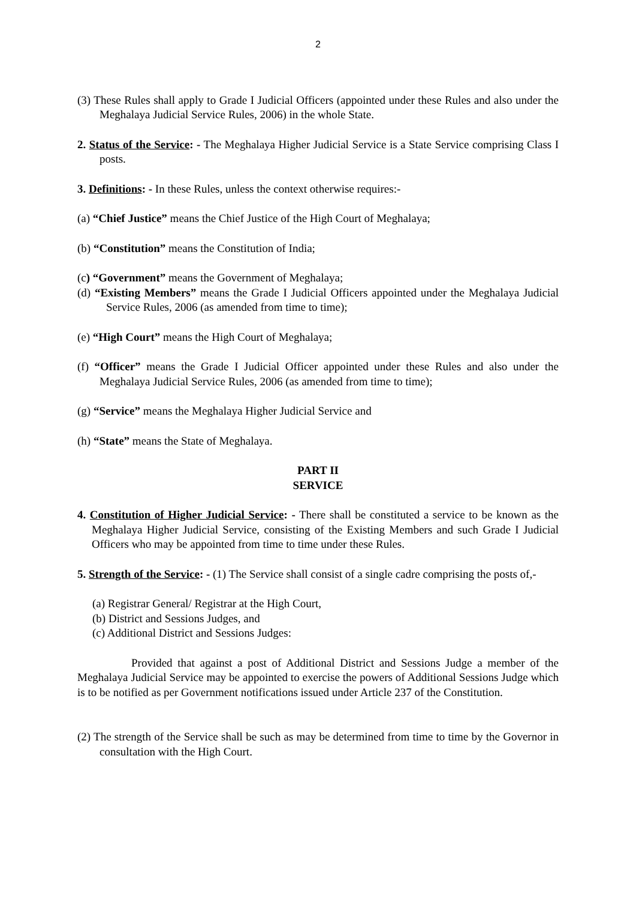2
(3) These Rules shall apply to Grade I Judicial Officers (appointed under these Rules and also under the Meghalaya Judicial Service Rules, 2006) in the whole State.
2. Status of the Service: - The Meghalaya Higher Judicial Service is a State Service comprising Class I posts.
3. Definitions: - In these Rules, unless the context otherwise requires:-
(a) “Chief Justice” means the Chief Justice of the High Court of Meghalaya;
(b) “Constitution” means the Constitution of India;
(c) “Government” means the Government of Meghalaya;
(d) “Existing Members” means the Grade I Judicial Officers appointed under the Meghalaya Judicial Service Rules, 2006 (as amended from time to time);
(e) “High Court” means the High Court of Meghalaya;
(f) “Officer” means the Grade I Judicial Officer appointed under these Rules and also under the Meghalaya Judicial Service Rules, 2006 (as amended from time to time);
(g) “Service” means the Meghalaya Higher Judicial Service and
(h) “State” means the State of Meghalaya.
PART II
SERVICE
4. Constitution of Higher Judicial Service: - There shall be constituted a service to be known as the Meghalaya Higher Judicial Service, consisting of the Existing Members and such Grade I Judicial Officers who may be appointed from time to time under these Rules.
5. Strength of the Service: - (1) The Service shall consist of a single cadre comprising the posts of,-
(a) Registrar General/ Registrar at the High Court,
(b) District and Sessions Judges, and
(c) Additional District and Sessions Judges:
Provided that against a post of Additional District and Sessions Judge a member of the Meghalaya Judicial Service may be appointed to exercise the powers of Additional Sessions Judge which is to be notified as per Government notifications issued under Article 237 of the Constitution.
(2) The strength of the Service shall be such as may be determined from time to time by the Governor in consultation with the High Court.